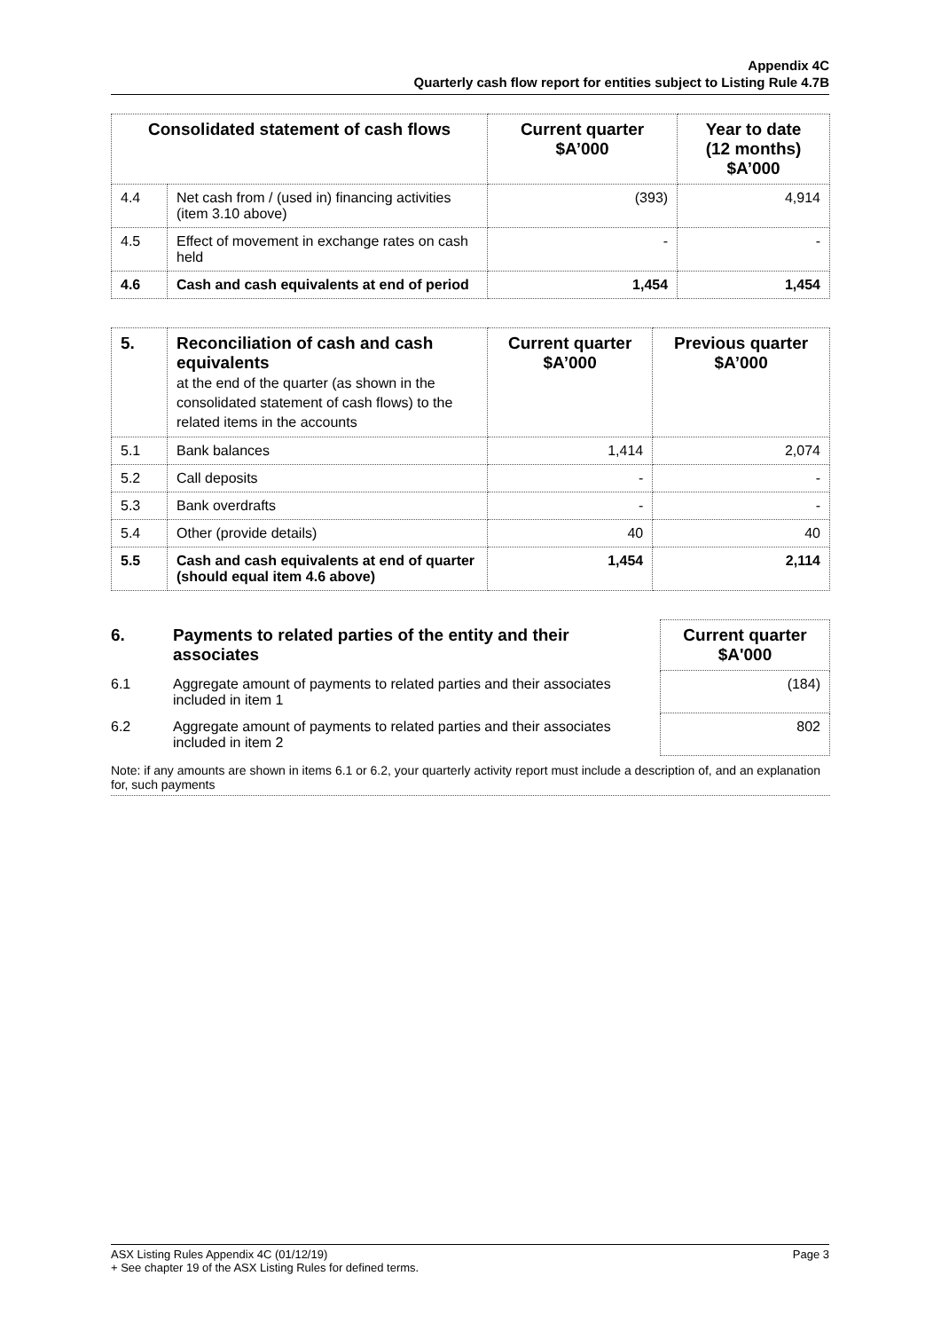Appendix 4C
Quarterly cash flow report for entities subject to Listing Rule 4.7B
| Consolidated statement of cash flows | | Current quarter $A’000 | Year to date (12 months) $A’000 |
| --- | --- | --- | --- |
| 4.4 | Net cash from / (used in) financing activities (item 3.10 above) | (393) | 4,914 |
| 4.5 | Effect of movement in exchange rates on cash held | - | - |
| 4.6 | Cash and cash equivalents at end of period | 1,454 | 1,454 |
| 5. | Reconciliation of cash and cash equivalents at the end of the quarter (as shown in the consolidated statement of cash flows) to the related items in the accounts | Current quarter $A’000 | Previous quarter $A’000 |
| --- | --- | --- | --- |
| 5.1 | Bank balances | 1,414 | 2,074 |
| 5.2 | Call deposits | - | - |
| 5.3 | Bank overdrafts | - | - |
| 5.4 | Other (provide details) | 40 | 40 |
| 5.5 | Cash and cash equivalents at end of quarter (should equal item 4.6 above) | 1,454 | 2,114 |
| 6. | Payments to related parties of the entity and their associates | Current quarter $A'000 |
| --- | --- | --- |
| 6.1 | Aggregate amount of payments to related parties and their associates included in item 1 | (184) |
| 6.2 | Aggregate amount of payments to related parties and their associates included in item 2 | 802 |
Note: if any amounts are shown in items 6.1 or 6.2, your quarterly activity report must include a description of, and an explanation for, such payments
Page 3 ASX Listing Rules Appendix 4C (01/12/19)
+ See chapter 19 of the ASX Listing Rules for defined terms.